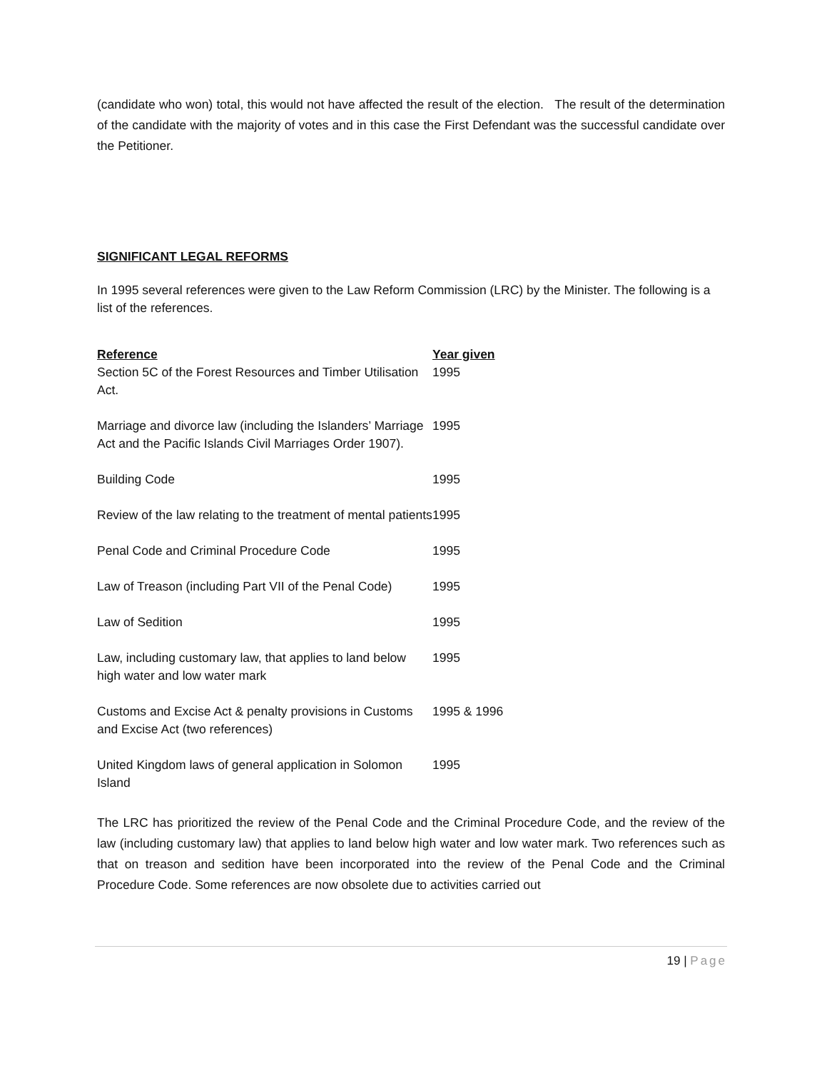(candidate who won) total, this would not have affected the result of the election. The result of the determination of the candidate with the majority of votes and in this case the First Defendant was the successful candidate over the Petitioner.
SIGNIFICANT LEGAL REFORMS
In 1995 several references were given to the Law Reform Commission (LRC) by the Minister. The following is a list of the references.
| Reference | Year given |
| --- | --- |
| Section 5C of the Forest Resources and Timber Utilisation Act. | 1995 |
| Marriage and divorce law (including the Islanders’ Marriage Act and the Pacific Islands Civil Marriages Order 1907). | 1995 |
| Building Code | 1995 |
| Review of the law relating to the treatment of mental patients | 1995 |
| Penal Code and Criminal Procedure Code | 1995 |
| Law of Treason (including Part VII of the Penal Code) | 1995 |
| Law of Sedition | 1995 |
| Law, including customary law, that applies to land below high water and low water mark | 1995 |
| Customs and Excise Act & penalty provisions in Customs and Excise Act (two references) | 1995 & 1996 |
| United Kingdom laws of general application in Solomon Island | 1995 |
The LRC has prioritized the review of the Penal Code and the Criminal Procedure Code, and the review of the law (including customary law) that applies to land below high water and low water mark. Two references such as that on treason and sedition have been incorporated into the review of the Penal Code and the Criminal Procedure Code. Some references are now obsolete due to activities carried out
19 | Page